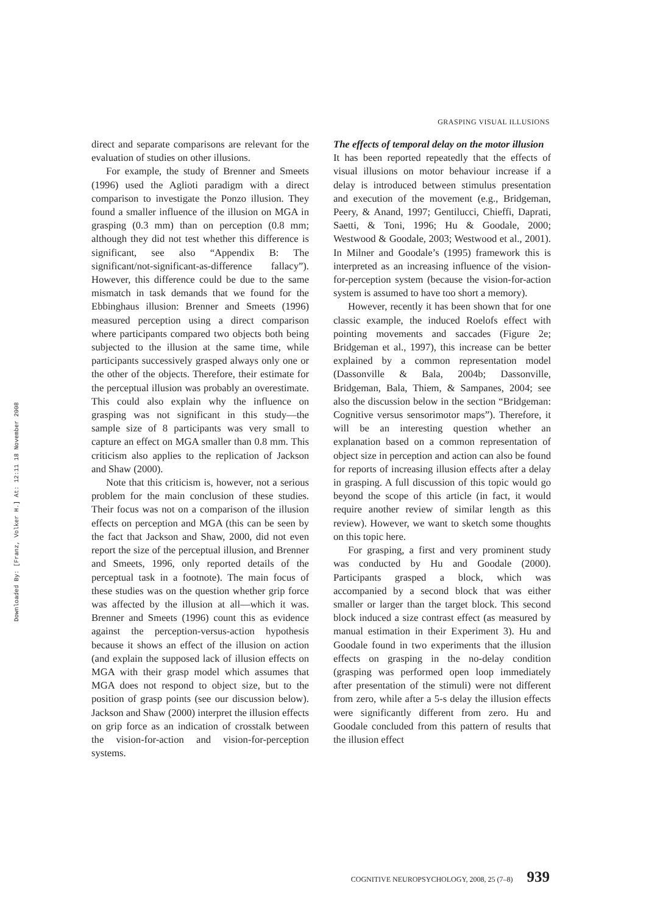Downloaded By: [Franz, Volker H.] At: 12:11 18 November 2008
GRASPING VISUAL ILLUSIONS
direct and separate comparisons are relevant for the evaluation of studies on other illusions.
For example, the study of Brenner and Smeets (1996) used the Aglioti paradigm with a direct comparison to investigate the Ponzo illusion. They found a smaller influence of the illusion on MGA in grasping (0.3 mm) than on perception (0.8 mm; although they did not test whether this difference is significant, see also “Appendix B: The significant/not-significant-as-difference fallacy”). However, this difference could be due to the same mismatch in task demands that we found for the Ebbinghaus illusion: Brenner and Smeets (1996) measured perception using a direct comparison where participants compared two objects both being subjected to the illusion at the same time, while participants successively grasped always only one or the other of the objects. Therefore, their estimate for the perceptual illusion was probably an overestimate. This could also explain why the influence on grasping was not significant in this study—the sample size of 8 participants was very small to capture an effect on MGA smaller than 0.8 mm. This criticism also applies to the replication of Jackson and Shaw (2000).
Note that this criticism is, however, not a serious problem for the main conclusion of these studies. Their focus was not on a comparison of the illusion effects on perception and MGA (this can be seen by the fact that Jackson and Shaw, 2000, did not even report the size of the perceptual illusion, and Brenner and Smeets, 1996, only reported details of the perceptual task in a footnote). The main focus of these studies was on the question whether grip force was affected by the illusion at all—which it was. Brenner and Smeets (1996) count this as evidence against the perception-versus-action hypothesis because it shows an effect of the illusion on action (and explain the supposed lack of illusion effects on MGA with their grasp model which assumes that MGA does not respond to object size, but to the position of grasp points (see our discussion below). Jackson and Shaw (2000) interpret the illusion effects on grip force as an indication of crosstalk between the vision-for-action and vision-for-perception systems.
The effects of temporal delay on the motor illusion
It has been reported repeatedly that the effects of visual illusions on motor behaviour increase if a delay is introduced between stimulus presentation and execution of the movement (e.g., Bridgeman, Peery, & Anand, 1997; Gentilucci, Chieffi, Daprati, Saetti, & Toni, 1996; Hu & Goodale, 2000; Westwood & Goodale, 2003; Westwood et al., 2001). In Milner and Goodale’s (1995) framework this is interpreted as an increasing influence of the vision-for-perception system (because the vision-for-action system is assumed to have too short a memory).
However, recently it has been shown that for one classic example, the induced Roelofs effect with pointing movements and saccades (Figure 2e; Bridgeman et al., 1997), this increase can be better explained by a common representation model (Dassonville & Bala, 2004b; Dassonville, Bridgeman, Bala, Thiem, & Sampanes, 2004; see also the discussion below in the section “Bridgeman: Cognitive versus sensorimotor maps”). Therefore, it will be an interesting question whether an explanation based on a common representation of object size in perception and action can also be found for reports of increasing illusion effects after a delay in grasping. A full discussion of this topic would go beyond the scope of this article (in fact, it would require another review of similar length as this review). However, we want to sketch some thoughts on this topic here.
For grasping, a first and very prominent study was conducted by Hu and Goodale (2000). Participants grasped a block, which was accompanied by a second block that was either smaller or larger than the target block. This second block induced a size contrast effect (as measured by manual estimation in their Experiment 3). Hu and Goodale found in two experiments that the illusion effects on grasping in the no-delay condition (grasping was performed open loop immediately after presentation of the stimuli) were not different from zero, while after a 5-s delay the illusion effects were significantly different from zero. Hu and Goodale concluded from this pattern of results that the illusion effect
COGNITIVE NEUROPSYCHOLOGY, 2008, 25 (7–8) 939